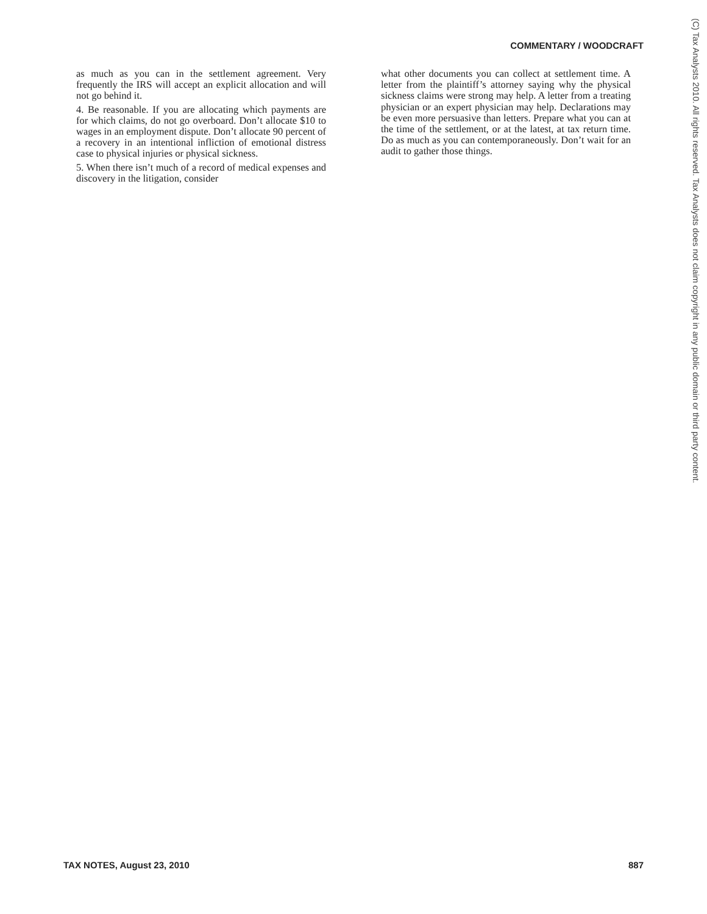COMMENTARY / WOODCRAFT
as much as you can in the settlement agreement. Very frequently the IRS will accept an explicit allocation and will not go behind it.
4. Be reasonable. If you are allocating which payments are for which claims, do not go overboard. Don’t allocate $10 to wages in an employment dispute. Don’t allocate 90 percent of a recovery in an intentional infliction of emotional distress case to physical injuries or physical sickness.
5. When there isn’t much of a record of medical expenses and discovery in the litigation, consider
what other documents you can collect at settlement time. A letter from the plaintiff’s attorney saying why the physical sickness claims were strong may help. A letter from a treating physician or an expert physician may help. Declarations may be even more persuasive than letters. Prepare what you can at the time of the settlement, or at the latest, at tax return time. Do as much as you can contemporaneously. Don’t wait for an audit to gather those things.
(C) Tax Analysts 2010. All rights reserved. Tax Analysts does not claim copyright in any public domain or third party content.
TAX NOTES, August 23, 2010 887